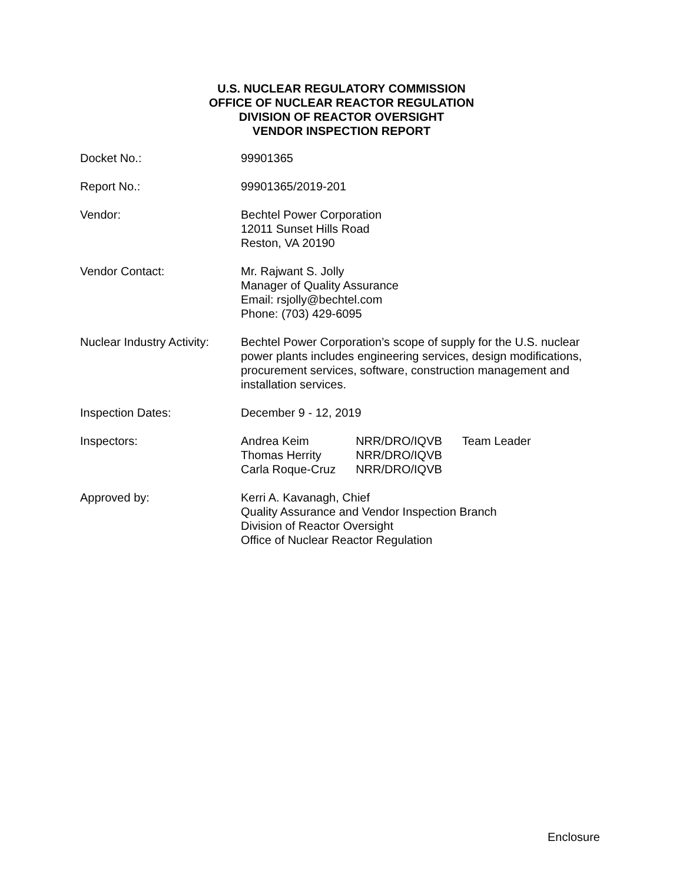U.S. NUCLEAR REGULATORY COMMISSION
OFFICE OF NUCLEAR REACTOR REGULATION
DIVISION OF REACTOR OVERSIGHT
VENDOR INSPECTION REPORT
Docket No.: 99901365
Report No.: 99901365/2019-201
Vendor: Bechtel Power Corporation
12011 Sunset Hills Road
Reston, VA 20190
Vendor Contact: Mr. Rajwant S. Jolly
Manager of Quality Assurance
Email: rsjolly@bechtel.com
Phone: (703) 429-6095
Nuclear Industry Activity:
Bechtel Power Corporation’s scope of supply for the U.S. nuclear power plants includes engineering services, design modifications, procurement services, software, construction management and installation services.
Inspection Dates: December 9 - 12, 2019
Inspectors:
| Andrea Keim | NRR/DRO/IQVB | Team Leader |
| Thomas Herrity | NRR/DRO/IQVB | |
| Carla Roque-Cruz | NRR/DRO/IQVB | |
Approved by: Kerri A. Kavanagh, Chief
Quality Assurance and Vendor Inspection Branch
Division of Reactor Oversight
Office of Nuclear Reactor Regulation
Enclosure